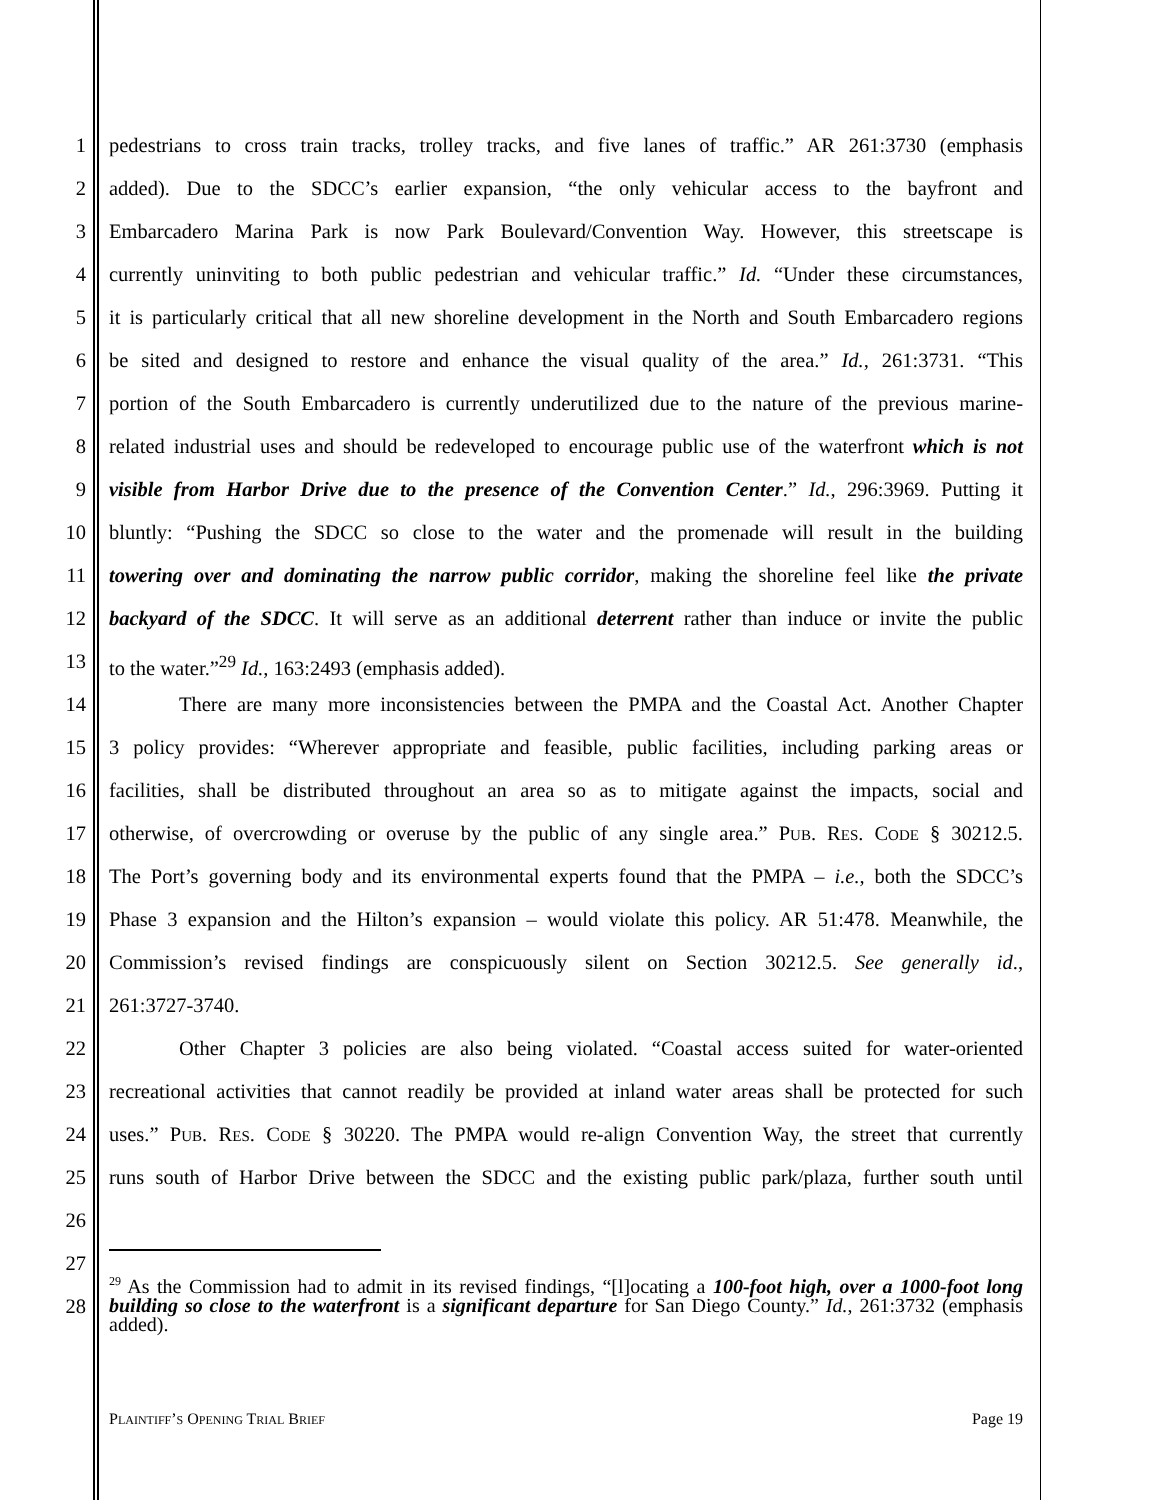1 pedestrians to cross train tracks, trolley tracks, and five lanes of traffic.” AR 261:3730 (emphasis
2 added). Due to the SDCC’s earlier expansion, “the only vehicular access to the bayfront and
3 Embarcadero Marina Park is now Park Boulevard/Convention Way. However, this streetscape is
4 currently uninviting to both public pedestrian and vehicular traffic.” Id. “Under these circumstances,
5 it is particularly critical that all new shoreline development in the North and South Embarcadero regions
6 be sited and designed to restore and enhance the visual quality of the area.” Id., 261:3731. “This
7 portion of the South Embarcadero is currently underutilized due to the nature of the previous marine-
8 related industrial uses and should be redeveloped to encourage public use of the waterfront which is not
9 visible from Harbor Drive due to the presence of the Convention Center.” Id., 296:3969. Putting it
10 bluntly: “Pushing the SDCC so close to the water and the promenade will result in the building
11 towering over and dominating the narrow public corridor, making the shoreline feel like the private
12 backyard of the SDCC. It will serve as an additional deterrent rather than induce or invite the public
13 to the water.”<sup>29</sup> Id., 163:2493 (emphasis added).
14 There are many more inconsistencies between the PMPA and the Coastal Act. Another Chapter
15 3 policy provides: “Wherever appropriate and feasible, public facilities, including parking areas or
16 facilities, shall be distributed throughout an area so as to mitigate against the impacts, social and
17 otherwise, of overcrowding or overuse by the public of any single area.” PUB. RES. CODE § 30212.5.
18 The Port’s governing body and its environmental experts found that the PMPA – i.e., both the SDCC’s
19 Phase 3 expansion and the Hilton’s expansion – would violate this policy. AR 51:478. Meanwhile, the
20 Commission’s revised findings are conspicuously silent on Section 30212.5. See generally id.,
21 261:3727-3740.
22 Other Chapter 3 policies are also being violated. “Coastal access suited for water-oriented
23 recreational activities that cannot readily be provided at inland water areas shall be protected for such
24 uses.” PUB. RES. CODE § 30220. The PMPA would re-align Convention Way, the street that currently
25 runs south of Harbor Drive between the SDCC and the existing public park/plaza, further south until
26
27
28
<sup>29</sup> As the Commission had to admit in its revised findings, “[l]ocating a 100-foot high, over a 1000-foot long building so close to the waterfront is a significant departure for San Diego County.” Id., 261:3732 (emphasis added).
PLAINTIFF’S OPENING TRIAL BRIEF Page 19